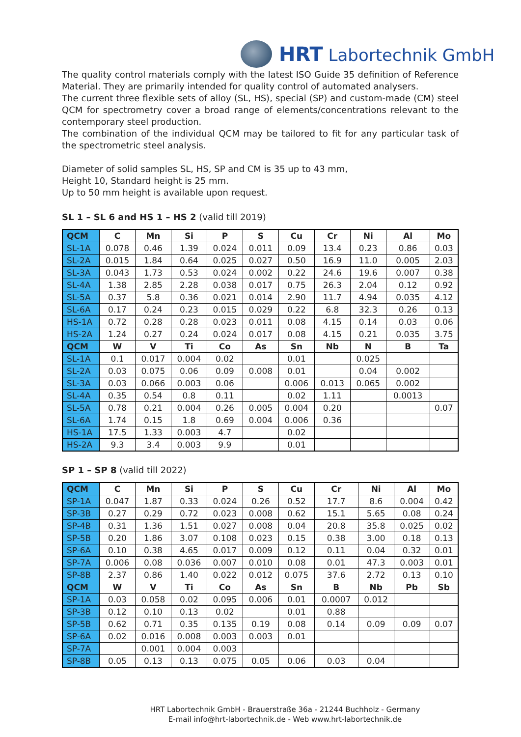HRT Labortechnik GmbH
The quality control materials comply with the latest ISO Guide 35 definition of Reference Material. They are primarily intended for quality control of automated analysers.
The current three flexible sets of alloy (SL, HS), special (SP) and custom-made (CM) steel QCM for spectrometry cover a broad range of elements/concentrations relevant to the contemporary steel production.
The combination of the individual QCM may be tailored to fit for any particular task of the spectrometric steel analysis.
Diameter of solid samples SL, HS, SP and CM is 35 up to 43 mm,
Height 10, Standard height is 25 mm.
Up to 50 mm height is available upon request.
SL 1 – SL 6 and HS 1 – HS 2 (valid till 2019)
| QCM | C | Mn | Si | P | S | Cu | Cr | Ni | Al | Mo |
| --- | --- | --- | --- | --- | --- | --- | --- | --- | --- | --- |
| SL-1A | 0.078 | 0.46 | 1.39 | 0.024 | 0.011 | 0.09 | 13.4 | 0.23 | 0.86 | 0.03 |
| SL-2A | 0.015 | 1.84 | 0.64 | 0.025 | 0.027 | 0.50 | 16.9 | 11.0 | 0.005 | 2.03 |
| SL-3A | 0.043 | 1.73 | 0.53 | 0.024 | 0.002 | 0.22 | 24.6 | 19.6 | 0.007 | 0.38 |
| SL-4A | 1.38 | 2.85 | 2.28 | 0.038 | 0.017 | 0.75 | 26.3 | 2.04 | 0.12 | 0.92 |
| SL-5A | 0.37 | 5.8 | 0.36 | 0.021 | 0.014 | 2.90 | 11.7 | 4.94 | 0.035 | 4.12 |
| SL-6A | 0.17 | 0.24 | 0.23 | 0.015 | 0.029 | 0.22 | 6.8 | 32.3 | 0.26 | 0.13 |
| HS-1A | 0.72 | 0.28 | 0.28 | 0.023 | 0.011 | 0.08 | 4.15 | 0.14 | 0.03 | 0.06 |
| HS-2A | 1.24 | 0.27 | 0.24 | 0.024 | 0.017 | 0.08 | 4.15 | 0.21 | 0.035 | 3.75 |
| QCM | W | V | Ti | Co | As | Sn | Nb | N | B | Ta |
| SL-1A | 0.1 | 0.017 | 0.004 | 0.02 | | 0.01 | | 0.025 | | |
| SL-2A | 0.03 | 0.075 | 0.06 | 0.09 | 0.008 | 0.01 | | 0.04 | 0.002 | |
| SL-3A | 0.03 | 0.066 | 0.003 | 0.06 | | 0.006 | 0.013 | 0.065 | 0.002 | |
| SL-4A | 0.35 | 0.54 | 0.8 | 0.11 | | 0.02 | 1.11 | | 0.0013 | |
| SL-5A | 0.78 | 0.21 | 0.004 | 0.26 | 0.005 | 0.004 | 0.20 | | | 0.07 |
| SL-6A | 1.74 | 0.15 | 1.8 | 0.69 | 0.004 | 0.006 | 0.36 | | | |
| HS-1A | 17.5 | 1.33 | 0.003 | 4.7 | | 0.02 | | | | |
| HS-2A | 9.3 | 3.4 | 0.003 | 9.9 | | 0.01 | | | | |
SP 1 – SP 8 (valid till 2022)
| QCM | C | Mn | Si | P | S | Cu | Cr | Ni | Al | Mo |
| --- | --- | --- | --- | --- | --- | --- | --- | --- | --- | --- |
| SP-1A | 0.047 | 1.87 | 0.33 | 0.024 | 0.26 | 0.52 | 17.7 | 8.6 | 0.004 | 0.42 |
| SP-3B | 0.27 | 0.29 | 0.72 | 0.023 | 0.008 | 0.62 | 15.1 | 5.65 | 0.08 | 0.24 |
| SP-4B | 0.31 | 1.36 | 1.51 | 0.027 | 0.008 | 0.04 | 20.8 | 35.8 | 0.025 | 0.02 |
| SP-5B | 0.20 | 1.86 | 3.07 | 0.108 | 0.023 | 0.15 | 0.38 | 3.00 | 0.18 | 0.13 |
| SP-6A | 0.10 | 0.38 | 4.65 | 0.017 | 0.009 | 0.12 | 0.11 | 0.04 | 0.32 | 0.01 |
| SP-7A | 0.006 | 0.08 | 0.036 | 0.007 | 0.010 | 0.08 | 0.01 | 47.3 | 0.003 | 0.01 |
| SP-8B | 2.37 | 0.86 | 1.40 | 0.022 | 0.012 | 0.075 | 37.6 | 2.72 | 0.13 | 0.10 |
| QCM | W | V | Ti | Co | As | Sn | B | Nb | Pb | Sb |
| SP-1A | 0.03 | 0.058 | 0.02 | 0.095 | 0.006 | 0.01 | 0.0007 | 0.012 | | |
| SP-3B | 0.12 | 0.10 | 0.13 | 0.02 | | 0.01 | 0.88 | | | |
| SP-5B | 0.62 | 0.71 | 0.35 | 0.135 | 0.19 | 0.08 | 0.14 | 0.09 | 0.09 | 0.07 |
| SP-6A | 0.02 | 0.016 | 0.008 | 0.003 | 0.003 | 0.01 | | | | |
| SP-7A | | 0.001 | 0.004 | 0.003 | | | | | | |
| SP-8B | 0.05 | 0.13 | 0.13 | 0.075 | 0.05 | 0.06 | 0.03 | 0.04 | | |
HRT Labortechnik GmbH - Brauerstraße 36a - 21244 Buchholz - Germany
E-mail info@hrt-labortechnik.de - Web www.hrt-labortechnik.de